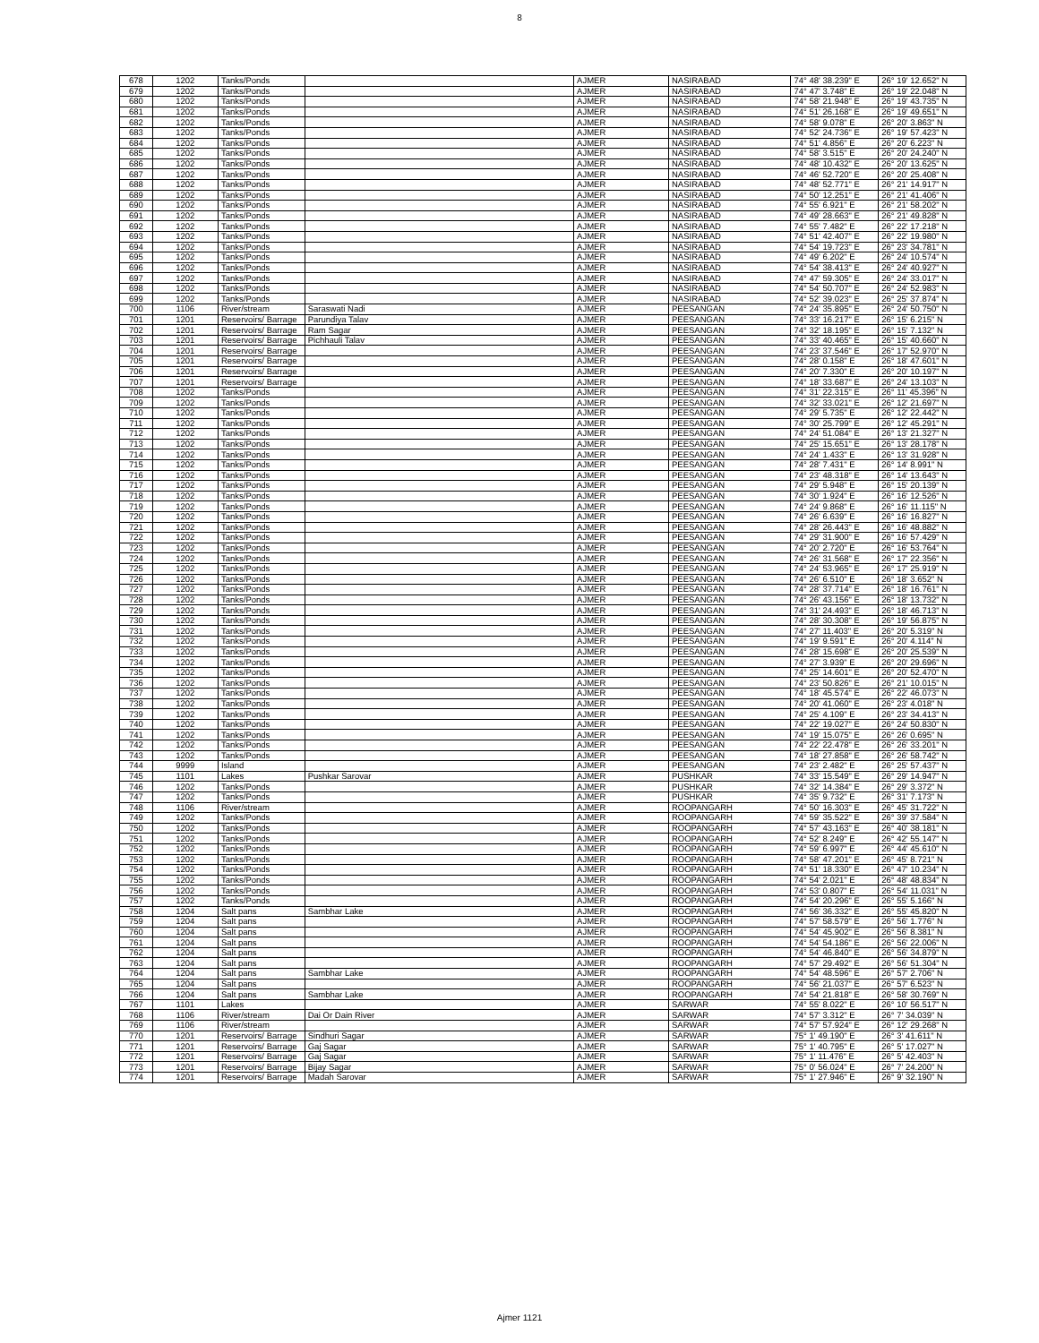8
| 678 | 1202 | Tanks/Ponds | | AJMER | NASIRABAD | 74° 48' 38.239" E | 26° 19' 12.652" N |
| 679 | 1202 | Tanks/Ponds | | AJMER | NASIRABAD | 74° 47' 3.748" E | 26° 19' 22.048" N |
| 680 | 1202 | Tanks/Ponds | | AJMER | NASIRABAD | 74° 58' 21.948" E | 26° 19' 43.735" N |
| 681 | 1202 | Tanks/Ponds | | AJMER | NASIRABAD | 74° 51' 26.168" E | 26° 19' 49.651" N |
| 682 | 1202 | Tanks/Ponds | | AJMER | NASIRABAD | 74° 58' 9.078" E | 26° 20' 3.863" N |
| 683 | 1202 | Tanks/Ponds | | AJMER | NASIRABAD | 74° 52' 24.736" E | 26° 19' 57.423" N |
| 684 | 1202 | Tanks/Ponds | | AJMER | NASIRABAD | 74° 51' 4.856" E | 26° 20' 6.223" N |
| 685 | 1202 | Tanks/Ponds | | AJMER | NASIRABAD | 74° 58' 3.515" E | 26° 20' 24.240" N |
| 686 | 1202 | Tanks/Ponds | | AJMER | NASIRABAD | 74° 48' 10.432" E | 26° 20' 13.625" N |
| 687 | 1202 | Tanks/Ponds | | AJMER | NASIRABAD | 74° 46' 52.720" E | 26° 20' 25.408" N |
| 688 | 1202 | Tanks/Ponds | | AJMER | NASIRABAD | 74° 48' 52.771" E | 26° 21' 14.917" N |
| 689 | 1202 | Tanks/Ponds | | AJMER | NASIRABAD | 74° 50' 12.251" E | 26° 21' 41.406" N |
| 690 | 1202 | Tanks/Ponds | | AJMER | NASIRABAD | 74° 55' 6.921" E | 26° 21' 58.202" N |
| 691 | 1202 | Tanks/Ponds | | AJMER | NASIRABAD | 74° 49' 28.663" E | 26° 21' 49.828" N |
| 692 | 1202 | Tanks/Ponds | | AJMER | NASIRABAD | 74° 55' 7.482" E | 26° 22' 17.218" N |
| 693 | 1202 | Tanks/Ponds | | AJMER | NASIRABAD | 74° 51' 42.407" E | 26° 22' 19.980" N |
| 694 | 1202 | Tanks/Ponds | | AJMER | NASIRABAD | 74° 54' 19.723" E | 26° 23' 34.781" N |
| 695 | 1202 | Tanks/Ponds | | AJMER | NASIRABAD | 74° 49' 6.202" E | 26° 24' 10.574" N |
| 696 | 1202 | Tanks/Ponds | | AJMER | NASIRABAD | 74° 54' 38.413" E | 26° 24' 40.927" N |
| 697 | 1202 | Tanks/Ponds | | AJMER | NASIRABAD | 74° 47' 59.305" E | 26° 24' 33.017" N |
| 698 | 1202 | Tanks/Ponds | | AJMER | NASIRABAD | 74° 54' 50.707" E | 26° 24' 52.983" N |
| 699 | 1202 | Tanks/Ponds | | AJMER | NASIRABAD | 74° 52' 39.023" E | 26° 25' 37.874" N |
| 700 | 1106 | River/stream | Saraswati Nadi | AJMER | PEESANGAN | 74° 24' 35.895" E | 26° 24' 50.750" N |
| 701 | 1201 | Reservoirs/ Barrage | Parundiya Talav | AJMER | PEESANGAN | 74° 33' 16.217" E | 26° 15' 6.215" N |
| 702 | 1201 | Reservoirs/ Barrage | Ram Sagar | AJMER | PEESANGAN | 74° 32' 18.195" E | 26° 15' 7.132" N |
| 703 | 1201 | Reservoirs/ Barrage | Pichhauli Talav | AJMER | PEESANGAN | 74° 33' 40.465" E | 26° 15' 40.660" N |
| 704 | 1201 | Reservoirs/ Barrage | | AJMER | PEESANGAN | 74° 23' 37.546" E | 26° 17' 52.970" N |
| 705 | 1201 | Reservoirs/ Barrage | | AJMER | PEESANGAN | 74° 28' 0.158" E | 26° 18' 47.601" N |
| 706 | 1201 | Reservoirs/ Barrage | | AJMER | PEESANGAN | 74° 20' 7.330" E | 26° 20' 10.197" N |
| 707 | 1201 | Reservoirs/ Barrage | | AJMER | PEESANGAN | 74° 18' 33.687" E | 26° 24' 13.103" N |
| 708 | 1202 | Tanks/Ponds | | AJMER | PEESANGAN | 74° 31' 22.315" E | 26° 11' 45.396" N |
| 709 | 1202 | Tanks/Ponds | | AJMER | PEESANGAN | 74° 32' 33.021" E | 26° 12' 21.697" N |
| 710 | 1202 | Tanks/Ponds | | AJMER | PEESANGAN | 74° 29' 5.735" E | 26° 12' 22.442" N |
| 711 | 1202 | Tanks/Ponds | | AJMER | PEESANGAN | 74° 30' 25.799" E | 26° 12' 45.291" N |
| 712 | 1202 | Tanks/Ponds | | AJMER | PEESANGAN | 74° 24' 51.084" E | 26° 13' 21.327" N |
| 713 | 1202 | Tanks/Ponds | | AJMER | PEESANGAN | 74° 25' 15.651" E | 26° 13' 28.178" N |
| 714 | 1202 | Tanks/Ponds | | AJMER | PEESANGAN | 74° 24' 1.433" E | 26° 13' 31.928" N |
| 715 | 1202 | Tanks/Ponds | | AJMER | PEESANGAN | 74° 28' 7.431" E | 26° 14' 8.991" N |
| 716 | 1202 | Tanks/Ponds | | AJMER | PEESANGAN | 74° 23' 48.318" E | 26° 14' 13.643" N |
| 717 | 1202 | Tanks/Ponds | | AJMER | PEESANGAN | 74° 29' 5.948" E | 26° 15' 20.139" N |
| 718 | 1202 | Tanks/Ponds | | AJMER | PEESANGAN | 74° 30' 1.924" E | 26° 16' 12.526" N |
| 719 | 1202 | Tanks/Ponds | | AJMER | PEESANGAN | 74° 24' 9.868" E | 26° 16' 11.115" N |
| 720 | 1202 | Tanks/Ponds | | AJMER | PEESANGAN | 74° 26' 6.639" E | 26° 16' 16.827" N |
| 721 | 1202 | Tanks/Ponds | | AJMER | PEESANGAN | 74° 28' 26.443" E | 26° 16' 48.882" N |
| 722 | 1202 | Tanks/Ponds | | AJMER | PEESANGAN | 74° 29' 31.900" E | 26° 16' 57.429" N |
| 723 | 1202 | Tanks/Ponds | | AJMER | PEESANGAN | 74° 20' 2.720" E | 26° 16' 53.764" N |
| 724 | 1202 | Tanks/Ponds | | AJMER | PEESANGAN | 74° 26' 31.568" E | 26° 17' 22.356" N |
| 725 | 1202 | Tanks/Ponds | | AJMER | PEESANGAN | 74° 24' 53.965" E | 26° 17' 25.919" N |
| 726 | 1202 | Tanks/Ponds | | AJMER | PEESANGAN | 74° 26' 6.510" E | 26° 18' 3.652" N |
| 727 | 1202 | Tanks/Ponds | | AJMER | PEESANGAN | 74° 28' 37.714" E | 26° 18' 16.761" N |
| 728 | 1202 | Tanks/Ponds | | AJMER | PEESANGAN | 74° 26' 43.156" E | 26° 18' 13.732" N |
| 729 | 1202 | Tanks/Ponds | | AJMER | PEESANGAN | 74° 31' 24.493" E | 26° 18' 46.713" N |
| 730 | 1202 | Tanks/Ponds | | AJMER | PEESANGAN | 74° 28' 30.308" E | 26° 19' 56.875" N |
| 731 | 1202 | Tanks/Ponds | | AJMER | PEESANGAN | 74° 27' 11.403" E | 26° 20' 5.319" N |
| 732 | 1202 | Tanks/Ponds | | AJMER | PEESANGAN | 74° 19' 9.591" E | 26° 20' 4.114" N |
| 733 | 1202 | Tanks/Ponds | | AJMER | PEESANGAN | 74° 28' 15.698" E | 26° 20' 25.539" N |
| 734 | 1202 | Tanks/Ponds | | AJMER | PEESANGAN | 74° 27' 3.939" E | 26° 20' 29.696" N |
| 735 | 1202 | Tanks/Ponds | | AJMER | PEESANGAN | 74° 25' 14.601" E | 26° 20' 52.470" N |
| 736 | 1202 | Tanks/Ponds | | AJMER | PEESANGAN | 74° 23' 50.826" E | 26° 21' 10.015" N |
| 737 | 1202 | Tanks/Ponds | | AJMER | PEESANGAN | 74° 18' 45.574" E | 26° 22' 46.073" N |
| 738 | 1202 | Tanks/Ponds | | AJMER | PEESANGAN | 74° 20' 41.060" E | 26° 23' 4.018" N |
| 739 | 1202 | Tanks/Ponds | | AJMER | PEESANGAN | 74° 25' 4.109" E | 26° 23' 34.413" N |
| 740 | 1202 | Tanks/Ponds | | AJMER | PEESANGAN | 74° 22' 19.027" E | 26° 24' 50.830" N |
| 741 | 1202 | Tanks/Ponds | | AJMER | PEESANGAN | 74° 19' 15.075" E | 26° 26' 0.695" N |
| 742 | 1202 | Tanks/Ponds | | AJMER | PEESANGAN | 74° 22' 22.478" E | 26° 26' 33.201" N |
| 743 | 1202 | Tanks/Ponds | | AJMER | PEESANGAN | 74° 18' 27.858" E | 26° 26' 58.742" N |
| 744 | 9999 | Island | | AJMER | PEESANGAN | 74° 23' 2.482" E | 26° 25' 57.437" N |
| 745 | 1101 | Lakes | Pushkar Sarovar | AJMER | PUSHKAR | 74° 33' 15.549" E | 26° 29' 14.947" N |
| 746 | 1202 | Tanks/Ponds | | AJMER | PUSHKAR | 74° 32' 14.384" E | 26° 29' 3.372" N |
| 747 | 1202 | Tanks/Ponds | | AJMER | PUSHKAR | 74° 35' 9.732" E | 26° 31' 7.173" N |
| 748 | 1106 | River/stream | | AJMER | ROOPANGARH | 74° 50' 16.303" E | 26° 45' 31.722" N |
| 749 | 1202 | Tanks/Ponds | | AJMER | ROOPANGARH | 74° 59' 35.522" E | 26° 39' 37.584" N |
| 750 | 1202 | Tanks/Ponds | | AJMER | ROOPANGARH | 74° 57' 43.163" E | 26° 40' 38.181" N |
| 751 | 1202 | Tanks/Ponds | | AJMER | ROOPANGARH | 74° 52' 8.249" E | 26° 42' 55.147" N |
| 752 | 1202 | Tanks/Ponds | | AJMER | ROOPANGARH | 74° 59' 6.997" E | 26° 44' 45.610" N |
| 753 | 1202 | Tanks/Ponds | | AJMER | ROOPANGARH | 74° 58' 47.201" E | 26° 45' 8.721" N |
| 754 | 1202 | Tanks/Ponds | | AJMER | ROOPANGARH | 74° 51' 18.330" E | 26° 47' 10.234" N |
| 755 | 1202 | Tanks/Ponds | | AJMER | ROOPANGARH | 74° 54' 2.021" E | 26° 48' 48.834" N |
| 756 | 1202 | Tanks/Ponds | | AJMER | ROOPANGARH | 74° 53' 0.807" E | 26° 54' 11.031" N |
| 757 | 1202 | Tanks/Ponds | | AJMER | ROOPANGARH | 74° 54' 20.296" E | 26° 55' 5.166" N |
| 758 | 1204 | Salt pans | Sambhar Lake | AJMER | ROOPANGARH | 74° 56' 36.332" E | 26° 55' 45.820" N |
| 759 | 1204 | Salt pans | | AJMER | ROOPANGARH | 74° 57' 58.579" E | 26° 56' 1.776" N |
| 760 | 1204 | Salt pans | | AJMER | ROOPANGARH | 74° 54' 45.902" E | 26° 56' 8.381" N |
| 761 | 1204 | Salt pans | | AJMER | ROOPANGARH | 74° 54' 54.186" E | 26° 56' 22.006" N |
| 762 | 1204 | Salt pans | | AJMER | ROOPANGARH | 74° 54' 46.840" E | 26° 56' 34.879" N |
| 763 | 1204 | Salt pans | | AJMER | ROOPANGARH | 74° 57' 29.492" E | 26° 56' 51.304" N |
| 764 | 1204 | Salt pans | Sambhar Lake | AJMER | ROOPANGARH | 74° 54' 48.596" E | 26° 57' 2.706" N |
| 765 | 1204 | Salt pans | | AJMER | ROOPANGARH | 74° 56' 21.037" E | 26° 57' 6.523" N |
| 766 | 1204 | Salt pans | Sambhar Lake | AJMER | ROOPANGARH | 74° 54' 21.818" E | 26° 58' 30.769" N |
| 767 | 1101 | Lakes | | AJMER | SARWAR | 74° 55' 8.022" E | 26° 10' 56.517" N |
| 768 | 1106 | River/stream | Dai Or Dain River | AJMER | SARWAR | 74° 57' 3.312" E | 26° 7' 34.039" N |
| 769 | 1106 | River/stream | | AJMER | SARWAR | 74° 57' 57.924" E | 26° 12' 29.268" N |
| 770 | 1201 | Reservoirs/ Barrage | Sindhuri Sagar | AJMER | SARWAR | 75° 1' 49.190" E | 26° 3' 41.611" N |
| 771 | 1201 | Reservoirs/ Barrage | Gaj Sagar | AJMER | SARWAR | 75° 1' 40.795" E | 26° 5' 17.027" N |
| 772 | 1201 | Reservoirs/ Barrage | Gaj Sagar | AJMER | SARWAR | 75° 1' 11.476" E | 26° 5' 42.403" N |
| 773 | 1201 | Reservoirs/ Barrage | Bijay Sagar | AJMER | SARWAR | 75° 0' 56.024" E | 26° 7' 24.200" N |
| 774 | 1201 | Reservoirs/ Barrage | Madah Sarovar | AJMER | SARWAR | 75° 1' 27.946" E | 26° 9' 32.190" N |
Ajmer 1121